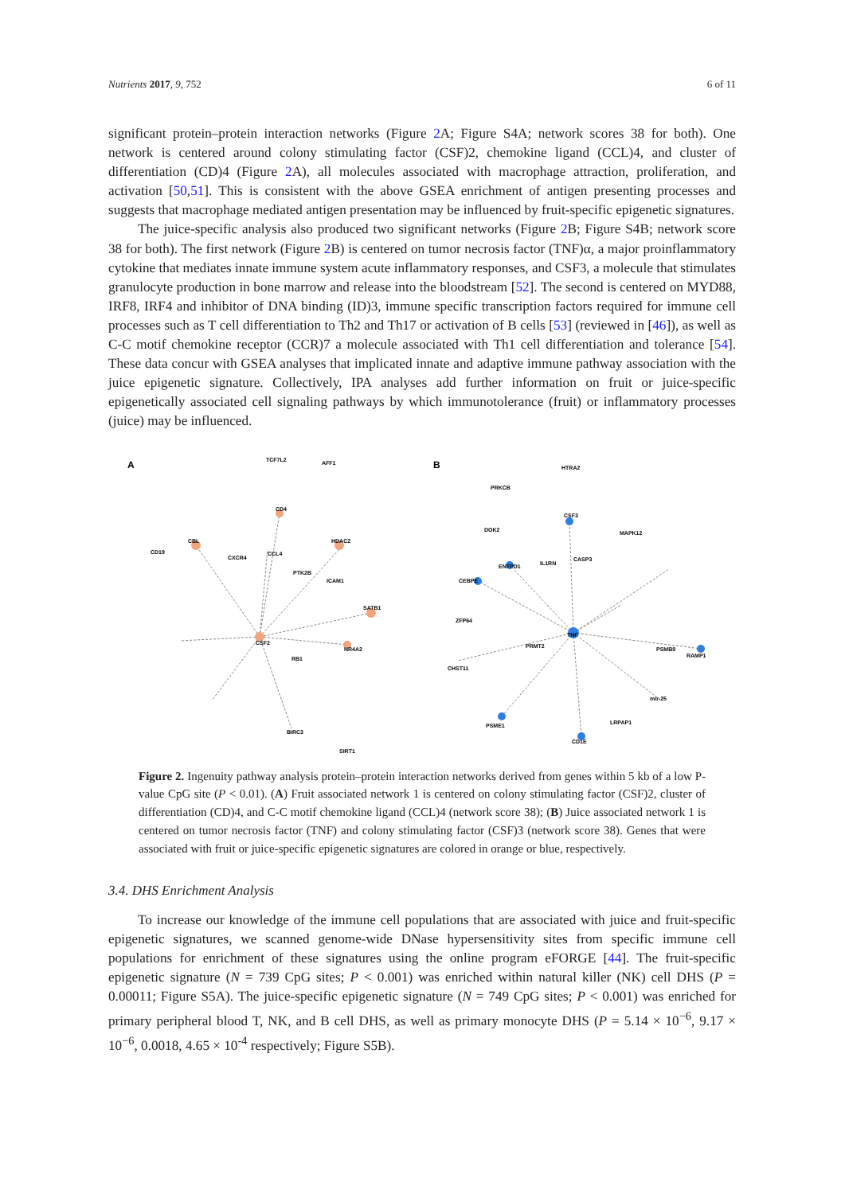Nutrients 2017, 9, 752 6 of 11
significant protein–protein interaction networks (Figure 2 A; Figure S4A; network scores 38 for both). One network is centered around colony stimulating factor (CSF)2, chemokine ligand (CCL)4, and cluster of differentiation (CD)4 (Figure 2 A), all molecules associated with macrophage attraction, proliferation, and activation [50,51]. This is consistent with the above GSEA enrichment of antigen presenting processes and suggests that macrophage mediated antigen presentation may be influenced by fruit-specific epigenetic signatures.
The juice-specific analysis also produced two significant networks (Figure 2 B; Figure S4B; network score 38 for both). The first network (Figure 2 B) is centered on tumor necrosis factor (TNF)α, a major proinflammatory cytokine that mediates innate immune system acute inflammatory responses, and CSF3, a molecule that stimulates granulocyte production in bone marrow and release into the bloodstream [52]. The second is centered on MYD88, IRF8, IRF4 and inhibitor of DNA binding (ID)3, immune specific transcription factors required for immune cell processes such as T cell differentiation to Th2 and Th17 or activation of B cells [53] (reviewed in [46]), as well as C-C motif chemokine receptor (CCR)7 a molecule associated with Th1 cell differentiation and tolerance [54]. These data concur with GSEA analyses that implicated innate and adaptive immune pathway association with the juice epigenetic signature. Collectively, IPA analyses add further information on fruit or juice-specific epigenetically associated cell signaling pathways by which immunotolerance (fruit) or inflammatory processes (juice) may be influenced.
A
CSF2
CD4
CBL
SATB1
HDAC2
CCL4
NR4A2
TCF7L2
AFF1
CD19
CXCR4
PTK2B
ICAM1
SIRT1
BIRC3
RB1
B
TNF
CSF3
HTRA2
PRKCB
DOK2
ENTPD1
IL1RN
CASP3
MAPK12
CEBPE
ZFP64
PSMB9
RAMP1
CHST11
CD1E
PSME1
LRPAP1
mir-25
PRMT2
Figure 2. Ingenuity pathway analysis protein–protein interaction networks derived from genes within 5 kb of a low P-value CpG site (P < 0.01). (A) Fruit associated network 1 is centered on colony stimulating factor (CSF)2, cluster of differentiation (CD)4, and C-C motif chemokine ligand (CCL)4 (network score 38); (B) Juice associated network 1 is centered on tumor necrosis factor (TNF) and colony stimulating factor (CSF)3 (network score 38). Genes that were associated with fruit or juice-specific epigenetic signatures are colored in orange or blue, respectively.
3.4. DHS Enrichment Analysis
To increase our knowledge of the immune cell populations that are associated with juice and fruit-specific epigenetic signatures, we scanned genome-wide DNase hypersensitivity sites from specific immune cell populations for enrichment of these signatures using the online program eFORGE [44]. The fruit-specific epigenetic signature (N = 739 CpG sites; P < 0.001) was enriched within natural killer (NK) cell DHS (P = 0.00011; Figure S5A). The juice-specific epigenetic signature (N = 749 CpG sites; P < 0.001) was enriched for primary peripheral blood T, NK, and B cell DHS, as well as primary monocyte DHS (P = 5.14 × 10<sup>−6</sup>, 9.17 × 10<sup>−6</sup>, 0.0018, 4.65 × 10<sup>-4</sup> respectively; Figure S5B).